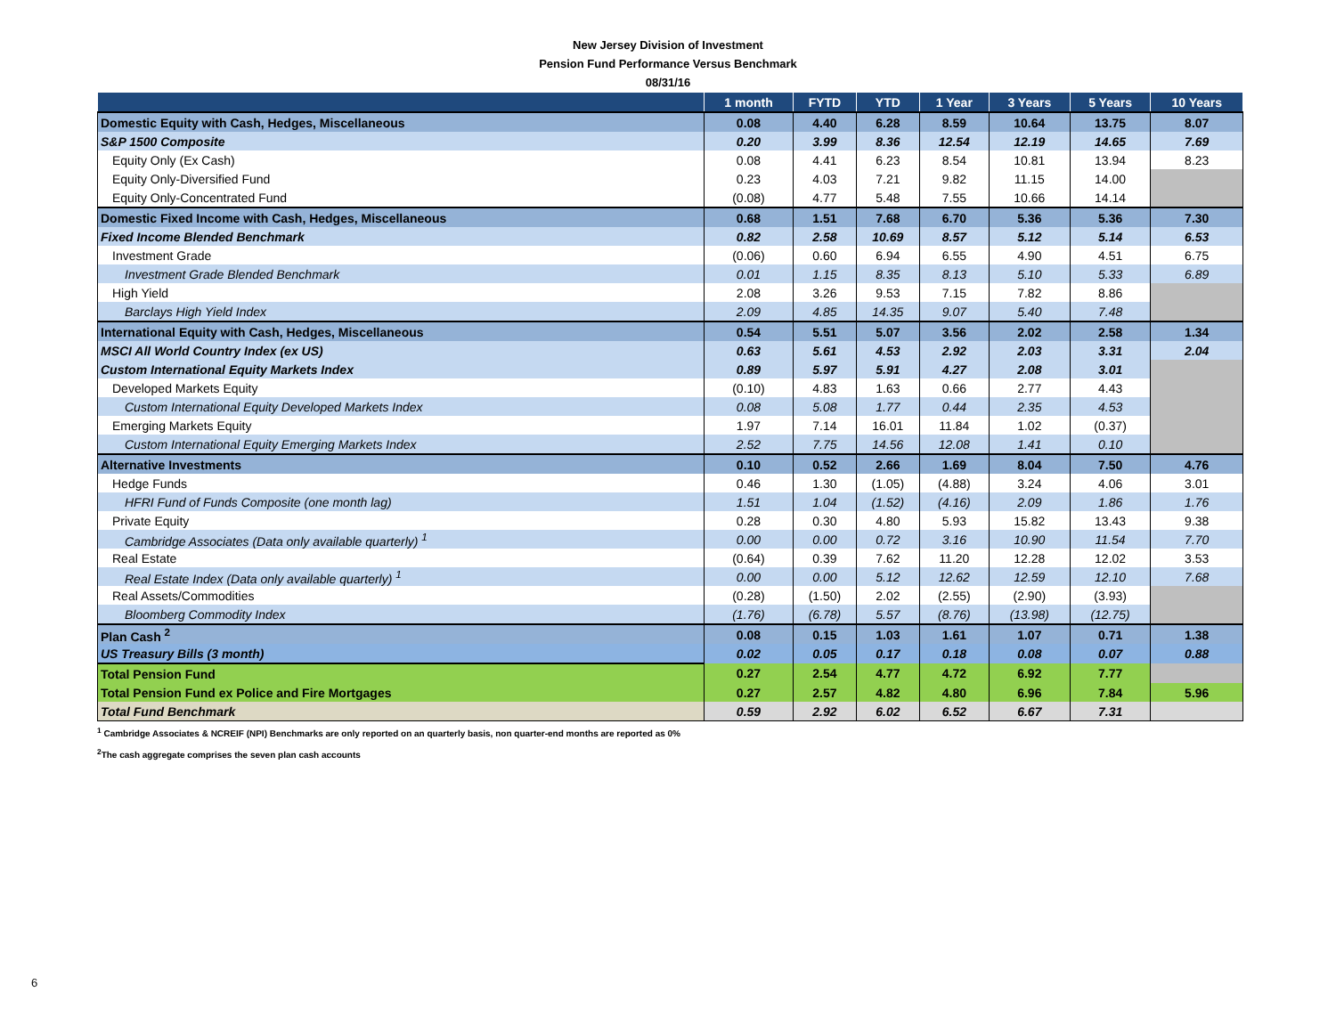New Jersey Division of Investment
Pension Fund Performance Versus Benchmark
08/31/16
| | 1 month | FYTD | YTD | 1 Year | 3 Years | 5 Years | 10 Years |
| --- | --- | --- | --- | --- | --- | --- | --- |
| Domestic Equity with Cash, Hedges, Miscellaneous | 0.08 | 4.40 | 6.28 | 8.59 | 10.64 | 13.75 | 8.07 |
| S&P 1500 Composite | 0.20 | 3.99 | 8.36 | 12.54 | 12.19 | 14.65 | 7.69 |
| Equity Only (Ex Cash) | 0.08 | 4.41 | 6.23 | 8.54 | 10.81 | 13.94 | 8.23 |
| Equity Only-Diversified Fund | 0.23 | 4.03 | 7.21 | 9.82 | 11.15 | 14.00 | |
| Equity Only-Concentrated Fund | (0.08) | 4.77 | 5.48 | 7.55 | 10.66 | 14.14 | |
| Domestic Fixed Income with Cash, Hedges, Miscellaneous | 0.68 | 1.51 | 7.68 | 6.70 | 5.36 | 5.36 | 7.30 |
| Fixed Income Blended Benchmark | 0.82 | 2.58 | 10.69 | 8.57 | 5.12 | 5.14 | 6.53 |
| Investment Grade | (0.06) | 0.60 | 6.94 | 6.55 | 4.90 | 4.51 | 6.75 |
| Investment Grade Blended Benchmark | 0.01 | 1.15 | 8.35 | 8.13 | 5.10 | 5.33 | 6.89 |
| High Yield | 2.08 | 3.26 | 9.53 | 7.15 | 7.82 | 8.86 | |
| Barclays High Yield Index | 2.09 | 4.85 | 14.35 | 9.07 | 5.40 | 7.48 | |
| International Equity with Cash, Hedges, Miscellaneous | 0.54 | 5.51 | 5.07 | 3.56 | 2.02 | 2.58 | 1.34 |
| MSCI All World Country Index (ex US) | 0.63 | 5.61 | 4.53 | 2.92 | 2.03 | 3.31 | 2.04 |
| Custom International Equity Markets Index | 0.89 | 5.97 | 5.91 | 4.27 | 2.08 | 3.01 | |
| Developed Markets Equity | (0.10) | 4.83 | 1.63 | 0.66 | 2.77 | 4.43 | |
| Custom International Equity Developed Markets Index | 0.08 | 5.08 | 1.77 | 0.44 | 2.35 | 4.53 | |
| Emerging Markets Equity | 1.97 | 7.14 | 16.01 | 11.84 | 1.02 | (0.37) | |
| Custom International Equity Emerging Markets Index | 2.52 | 7.75 | 14.56 | 12.08 | 1.41 | 0.10 | |
| Alternative Investments | 0.10 | 0.52 | 2.66 | 1.69 | 8.04 | 7.50 | 4.76 |
| Hedge Funds | 0.46 | 1.30 | (1.05) | (4.88) | 3.24 | 4.06 | 3.01 |
| HFRI Fund of Funds Composite (one month lag) | 1.51 | 1.04 | (1.52) | (4.16) | 2.09 | 1.86 | 1.76 |
| Private Equity | 0.28 | 0.30 | 4.80 | 5.93 | 15.82 | 13.43 | 9.38 |
| Cambridge Associates (Data only available quarterly) <sup>1</sup> | 0.00 | 0.00 | 0.72 | 3.16 | 10.90 | 11.54 | 7.70 |
| Real Estate | (0.64) | 0.39 | 7.62 | 11.20 | 12.28 | 12.02 | 3.53 |
| Real Estate Index (Data only available quarterly) <sup>1</sup> | 0.00 | 0.00 | 5.12 | 12.62 | 12.59 | 12.10 | 7.68 |
| Real Assets/Commodities | (0.28) | (1.50) | 2.02 | (2.55) | (2.90) | (3.93) | |
| Bloomberg Commodity Index | (1.76) | (6.78) | 5.57 | (8.76) | (13.98) | (12.75) | |
| Plan Cash <sup>2</sup> | 0.08 | 0.15 | 1.03 | 1.61 | 1.07 | 0.71 | 1.38 |
| US Treasury Bills (3 month) | 0.02 | 0.05 | 0.17 | 0.18 | 0.08 | 0.07 | 0.88 |
| Total Pension Fund | 0.27 | 2.54 | 4.77 | 4.72 | 6.92 | 7.77 | |
| Total Pension Fund ex Police and Fire Mortgages | 0.27 | 2.57 | 4.82 | 4.80 | 6.96 | 7.84 | 5.96 |
| Total Fund Benchmark | 0.59 | 2.92 | 6.02 | 6.52 | 6.67 | 7.31 | |
<sup>1</sup> Cambridge Associates & NCREIF (NPI) Benchmarks are only reported on an quarterly basis, non quarter-end months are reported as 0%
<sup>2</sup> The cash aggregate comprises the seven plan cash accounts
6